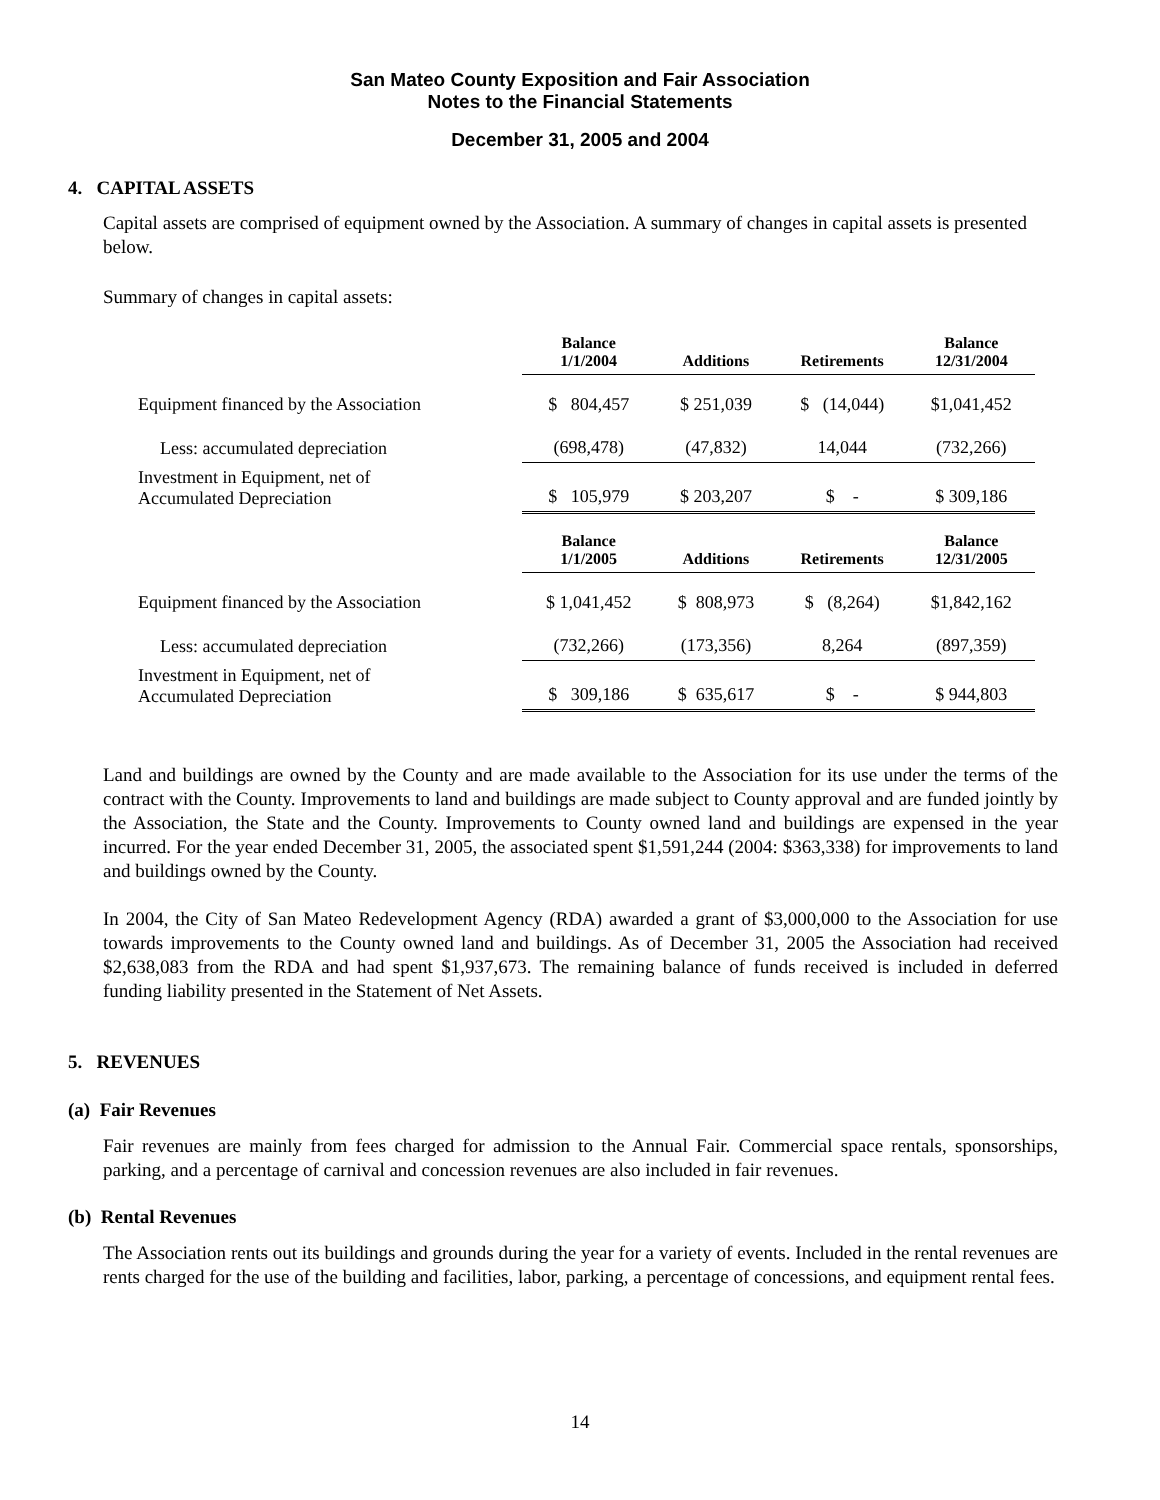San Mateo County Exposition and Fair Association
Notes to the Financial Statements
December 31, 2005 and 2004
4. CAPITAL ASSETS
Capital assets are comprised of equipment owned by the Association. A summary of changes in capital assets is presented below.
Summary of changes in capital assets:
| | Balance 1/1/2004 | Additions | Retirements | Balance 12/31/2004 |
| --- | --- | --- | --- | --- |
| Equipment financed by the Association | $ 804,457 | $ 251,039 | $ (14,044) | $1,041,452 |
| Less: accumulated depreciation | (698,478) | (47,832) | 14,044 | (732,266) |
| Investment in Equipment, net of Accumulated Depreciation | $ 105,979 | $ 203,207 | $ - | $ 309,186 |
| | Balance 1/1/2005 | Additions | Retirements | Balance 12/31/2005 |
| Equipment financed by the Association | $ 1,041,452 | $ 808,973 | $ (8,264) | $1,842,162 |
| Less: accumulated depreciation | (732,266) | (173,356) | 8,264 | (897,359) |
| Investment in Equipment, net of Accumulated Depreciation | $ 309,186 | $ 635,617 | $ - | $ 944,803 |
Land and buildings are owned by the County and are made available to the Association for its use under the terms of the contract with the County. Improvements to land and buildings are made subject to County approval and are funded jointly by the Association, the State and the County. Improvements to County owned land and buildings are expensed in the year incurred. For the year ended December 31, 2005, the associated spent $1,591,244 (2004: $363,338) for improvements to land and buildings owned by the County.
In 2004, the City of San Mateo Redevelopment Agency (RDA) awarded a grant of $3,000,000 to the Association for use towards improvements to the County owned land and buildings. As of December 31, 2005 the Association had received $2,638,083 from the RDA and had spent $1,937,673. The remaining balance of funds received is included in deferred funding liability presented in the Statement of Net Assets.
5. REVENUES
(a) Fair Revenues
Fair revenues are mainly from fees charged for admission to the Annual Fair. Commercial space rentals, sponsorships, parking, and a percentage of carnival and concession revenues are also included in fair revenues.
(b) Rental Revenues
The Association rents out its buildings and grounds during the year for a variety of events. Included in the rental revenues are rents charged for the use of the building and facilities, labor, parking, a percentage of concessions, and equipment rental fees.
14